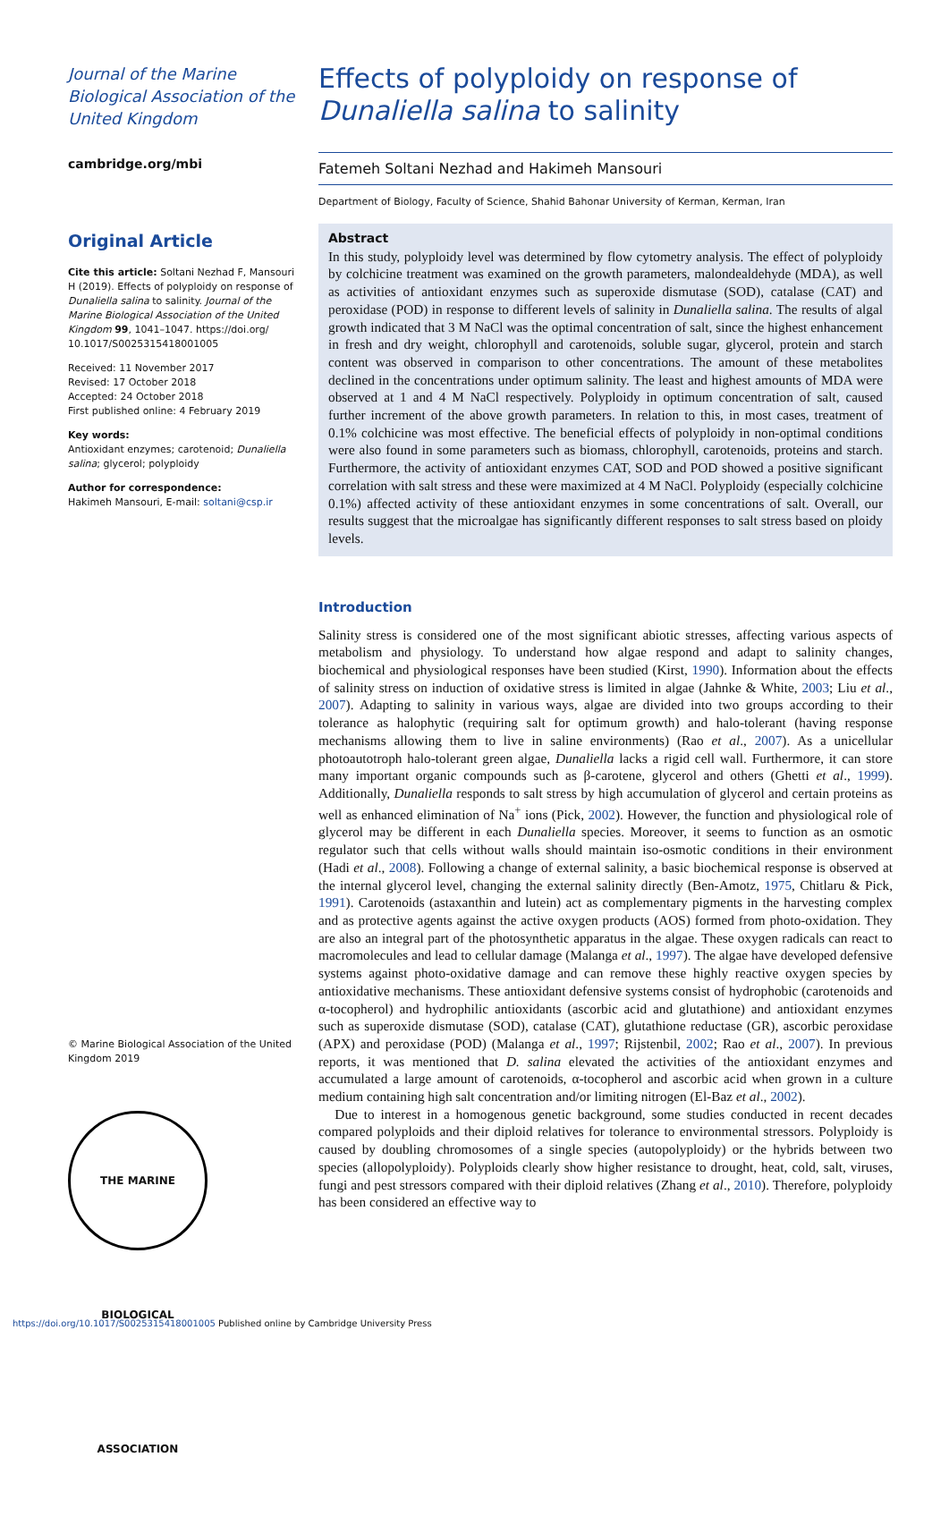Journal of the Marine Biological Association of the United Kingdom
cambridge.org/mbi
Original Article
Cite this article: Soltani Nezhad F, Mansouri H (2019). Effects of polyploidy on response of Dunaliella salina to salinity. Journal of the Marine Biological Association of the United Kingdom 99, 1041–1047. https://doi.org/ 10.1017/S0025315418001005
Received: 11 November 2017
Revised: 17 October 2018
Accepted: 24 October 2018
First published online: 4 February 2019
Key words:
Antioxidant enzymes; carotenoid; Dunaliella salina; glycerol; polyploidy
Author for correspondence:
Hakimeh Mansouri, E-mail: soltani@csp.ir
© Marine Biological Association of the United Kingdom 2019
THE MARINE BIOLOGICAL ASSOCIATION
Effects of polyploidy on response of Dunaliella salina to salinity
Fatemeh Soltani Nezhad and Hakimeh Mansouri
Department of Biology, Faculty of Science, Shahid Bahonar University of Kerman, Kerman, Iran
Abstract
In this study, polyploidy level was determined by flow cytometry analysis. The effect of polyploidy by colchicine treatment was examined on the growth parameters, malondealdehyde (MDA), as well as activities of antioxidant enzymes such as superoxide dismutase (SOD), catalase (CAT) and peroxidase (POD) in response to different levels of salinity in Dunaliella salina. The results of algal growth indicated that 3 M NaCl was the optimal concentration of salt, since the highest enhancement in fresh and dry weight, chlorophyll and carotenoids, soluble sugar, glycerol, protein and starch content was observed in comparison to other concentrations. The amount of these metabolites declined in the concentrations under optimum salinity. The least and highest amounts of MDA were observed at 1 and 4 M NaCl respectively. Polyploidy in optimum concentration of salt, caused further increment of the above growth parameters. In relation to this, in most cases, treatment of 0.1% colchicine was most effective. The beneficial effects of polyploidy in non-optimal conditions were also found in some parameters such as biomass, chlorophyll, carotenoids, proteins and starch. Furthermore, the activity of antioxidant enzymes CAT, SOD and POD showed a positive significant correlation with salt stress and these were maximized at 4 M NaCl. Polyploidy (especially colchicine 0.1%) affected activity of these antioxidant enzymes in some concentrations of salt. Overall, our results suggest that the microalgae has significantly different responses to salt stress based on ploidy levels.
Introduction
Salinity stress is considered one of the most significant abiotic stresses, affecting various aspects of metabolism and physiology. To understand how algae respond and adapt to salinity changes, biochemical and physiological responses have been studied (Kirst, 1990). Information about the effects of salinity stress on induction of oxidative stress is limited in algae (Jahnke & White, 2003; Liu et al., 2007). Adapting to salinity in various ways, algae are divided into two groups according to their tolerance as halophytic (requiring salt for optimum growth) and halo-tolerant (having response mechanisms allowing them to live in saline environments) (Rao et al., 2007). As a unicellular photoautotroph halo-tolerant green algae, Dunaliella lacks a rigid cell wall. Furthermore, it can store many important organic compounds such as β-carotene, glycerol and others (Ghetti et al., 1999). Additionally, Dunaliella responds to salt stress by high accumulation of glycerol and certain proteins as well as enhanced elimination of Na<sup>+</sup> ions (Pick, 2002). However, the function and physiological role of glycerol may be different in each Dunaliella species. Moreover, it seems to function as an osmotic regulator such that cells without walls should maintain iso-osmotic conditions in their environment (Hadi et al., 2008). Following a change of external salinity, a basic biochemical response is observed at the internal glycerol level, changing the external salinity directly (Ben-Amotz, 1975, Chitlaru & Pick, 1991). Carotenoids (astaxanthin and lutein) act as complementary pigments in the harvesting complex and as protective agents against the active oxygen products (AOS) formed from photo-oxidation. They are also an integral part of the photosynthetic apparatus in the algae. These oxygen radicals can react to macromolecules and lead to cellular damage (Malanga et al., 1997). The algae have developed defensive systems against photo-oxidative damage and can remove these highly reactive oxygen species by antioxidative mechanisms. These antioxidant defensive systems consist of hydrophobic (carotenoids and α-tocopherol) and hydrophilic antioxidants (ascorbic acid and glutathione) and antioxidant enzymes such as superoxide dismutase (SOD), catalase (CAT), glutathione reductase (GR), ascorbic peroxidase (APX) and peroxidase (POD) (Malanga et al., 1997; Rijstenbil, 2002; Rao et al., 2007). In previous reports, it was mentioned that D. salina elevated the activities of the antioxidant enzymes and accumulated a large amount of carotenoids, α-tocopherol and ascorbic acid when grown in a culture medium containing high salt concentration and/or limiting nitrogen (El-Baz et al., 2002).
Due to interest in a homogenous genetic background, some studies conducted in recent decades compared polyploids and their diploid relatives for tolerance to environmental stressors. Polyploidy is caused by doubling chromosomes of a single species (autopolyploidy) or the hybrids between two species (allopolyploidy). Polyploids clearly show higher resistance to drought, heat, cold, salt, viruses, fungi and pest stressors compared with their diploid relatives (Zhang et al., 2010). Therefore, polyploidy has been considered an effective way to
https://doi.org/10.1017/S0025315418001005 Published online by Cambridge University Press